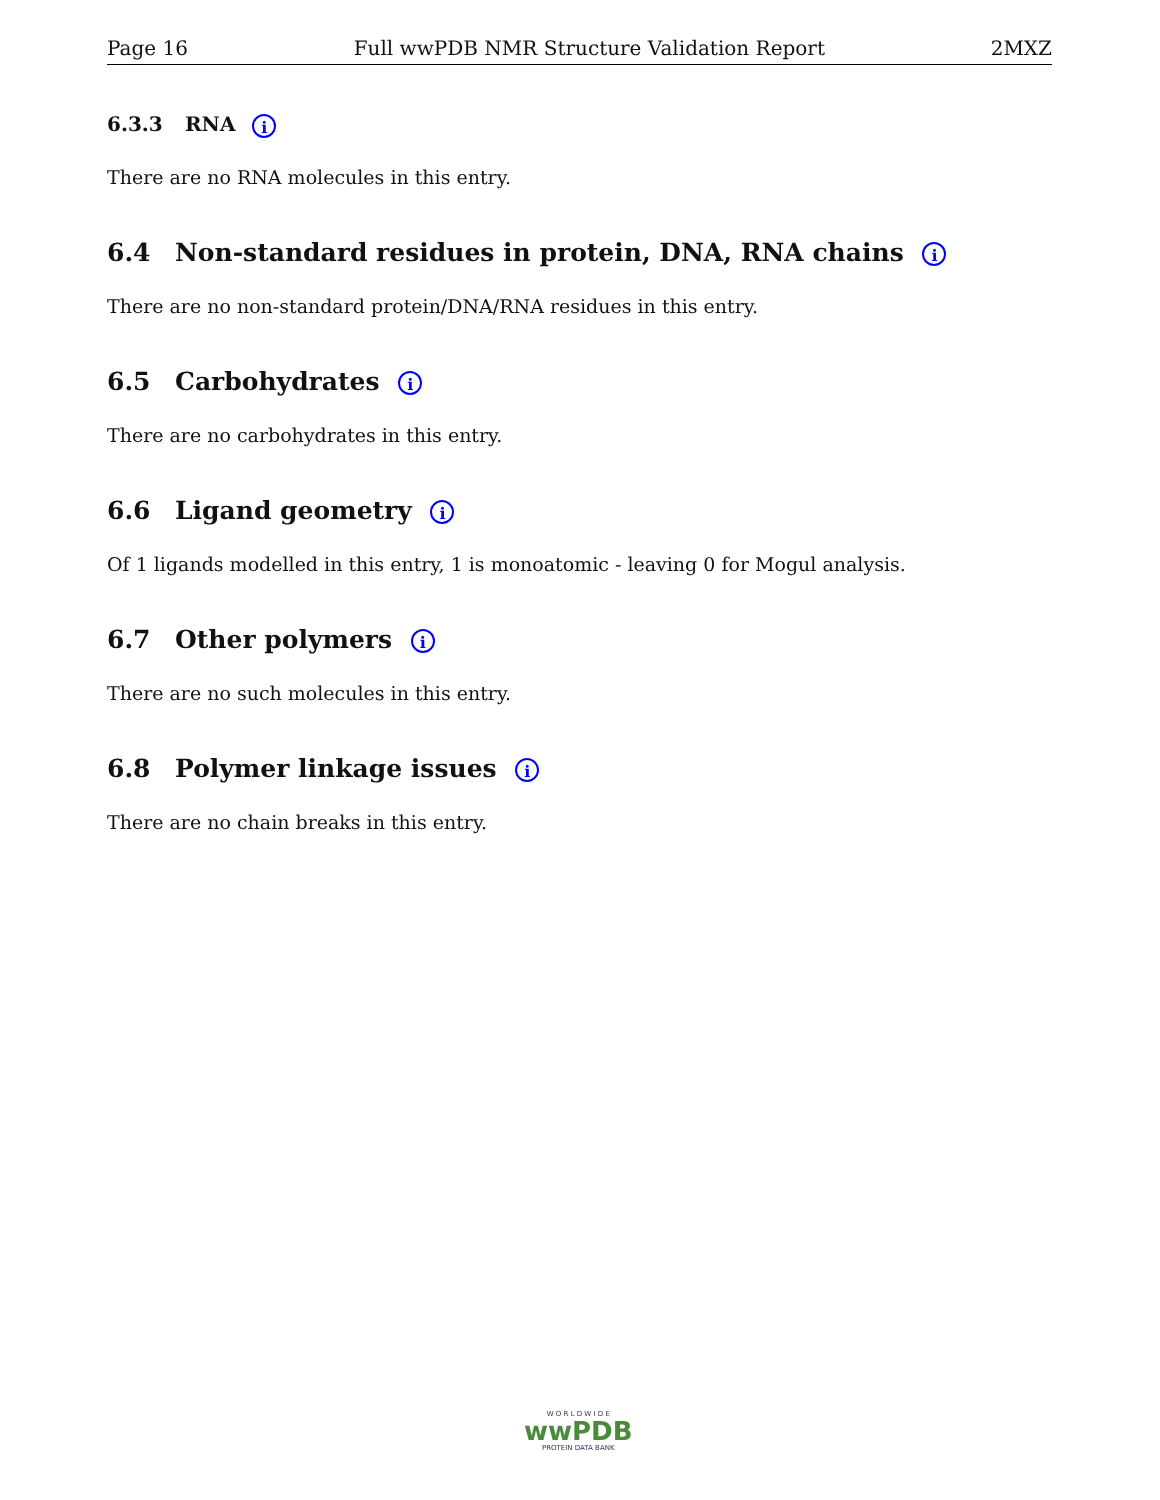Page 16 Full wwPDB NMR Structure Validation Report 2MXZ
6.3.3 RNA i
There are no RNA molecules in this entry.
6.4 Non-standard residues in protein, DNA, RNA chains i
There are no non-standard protein/DNA/RNA residues in this entry.
6.5 Carbohydrates i
There are no carbohydrates in this entry.
6.6 Ligand geometry i
Of 1 ligands modelled in this entry, 1 is monoatomic - leaving 0 for Mogul analysis.
6.7 Other polymers i
There are no such molecules in this entry.
6.8 Polymer linkage issues i
There are no chain breaks in this entry.
W O R L D W I D E
wwPDB
PROTEIN DATA BANK